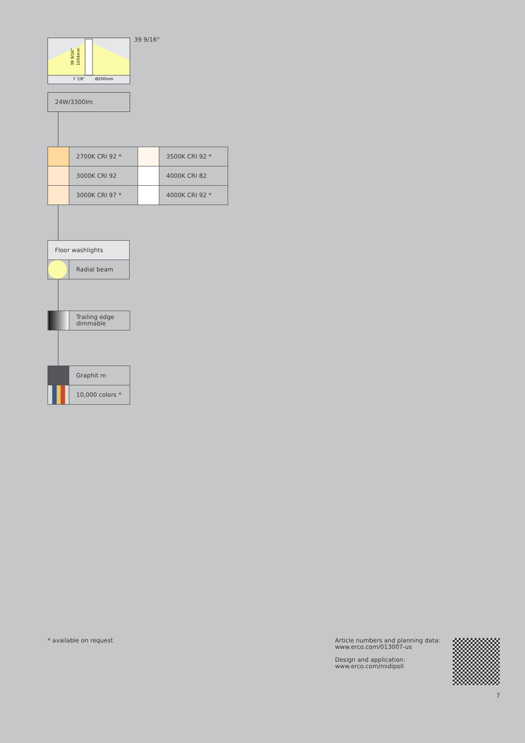39 9/16"
1004mm
7 7/8"
Ø200mm
39 9/16"
24W/3300lm
| | 2700K CRI 92 * | | 3500K CRI 92 * |
| | 3000K CRI 92 | | 4000K CRI 82 |
| | 3000K CRI 97 * | | 4000K CRI 92 * |
| Floor washlights | |
| | Radial beam |
| | Trailing edge dimmable |
| | Graphit m |
| | 10,000 colors * |
* available on request
Article numbers and planning data:
www.erco.com/013007-us
Design and application:
www.erco.com/midipoll
7